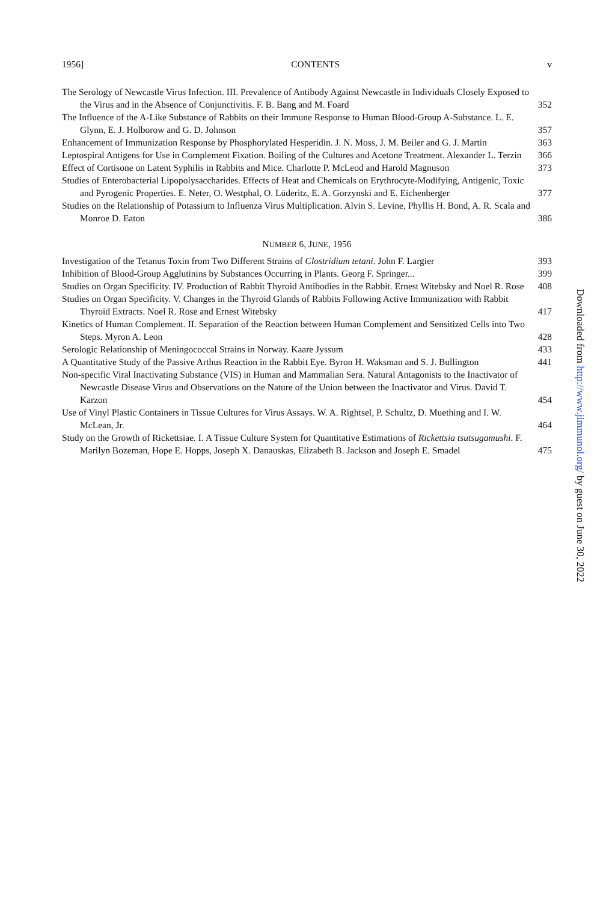1956] CONTENTS v
The Serology of Newcastle Virus Infection. III. Prevalence of Antibody Against Newcastle in Individuals Closely Exposed to the Virus and in the Absence of Conjunctivitis. F. B. Bang and M. Foard
352
The Influence of the A-Like Substance of Rabbits on their Immune Response to Human Blood-Group A-Substance. L. E. Glynn, E. J. Holborow and G. D. Johnson
357
Enhancement of Immunization Response by Phosphorylated Hesperidin. J. N. Moss, J. M. Beiler and G. J. Martin
363
Leptospiral Antigens for Use in Complement Fixation. Boiling of the Cultures and Acetone Treatment. Alexander L. Terzin
366
Effect of Cortisone on Latent Syphilis in Rabbits and Mice. Charlotte P. McLeod and Harold Magnuson
373
Studies of Enterobacterial Lipopolysaccharides. Effects of Heat and Chemicals on Erythrocyte-Modifying, Antigenic, Toxic and Pyrogenic Properties. E. Neter, O. Westphal, O. Lüderitz, E. A. Gorzynski and E. Eichenberger
377
Studies on the Relationship of Potassium to Influenza Virus Multiplication. Alvin S. Levine, Phyllis H. Bond, A. R. Scala and Monroe D. Eaton
386
NUMBER 6, JUNE, 1956
Investigation of the Tetanus Toxin from Two Different Strains of Clostridium tetani. John F. Largier
393
Inhibition of Blood-Group Agglutinins by Substances Occurring in Plants. Georg F. Springer...
399
Studies on Organ Specificity. IV. Production of Rabbit Thyroid Antibodies in the Rabbit. Ernest Witebsky and Noel R. Rose
408
Studies on Organ Specificity. V. Changes in the Thyroid Glands of Rabbits Following Active Immunization with Rabbit Thyroid Extracts. Noel R. Rose and Ernest Witebsky
417
Kinetics of Human Complement. II. Separation of the Reaction between Human Complement and Sensitized Cells into Two Steps. Myron A. Leon
428
Serologic Relationship of Meningococcal Strains in Norway. Kaare Jyssum
433
A Quantitative Study of the Passive Arthus Reaction in the Rabbit Eye. Byron H. Waksman and S. J. Bullington
441
Non-specific Viral Inactivating Substance (VIS) in Human and Mammalian Sera. Natural Antagonists to the Inactivator of Newcastle Disease Virus and Observations on the Nature of the Union between the Inactivator and Virus. David T. Karzon
454
Use of Vinyl Plastic Containers in Tissue Cultures for Virus Assays. W. A. Rightsel, P. Schultz, D. Muething and I. W. McLean, Jr.
464
Study on the Growth of Rickettsiae. I. A Tissue Culture System for Quantitative Estimations of Rickettsia tsutsugamushi. F. Marilyn Bozeman, Hope E. Hopps, Joseph X. Danauskas, Elizabeth B. Jackson and Joseph E. Smadel
475
Downloaded from http://www.jimmunol.org/ by guest on June 30, 2022